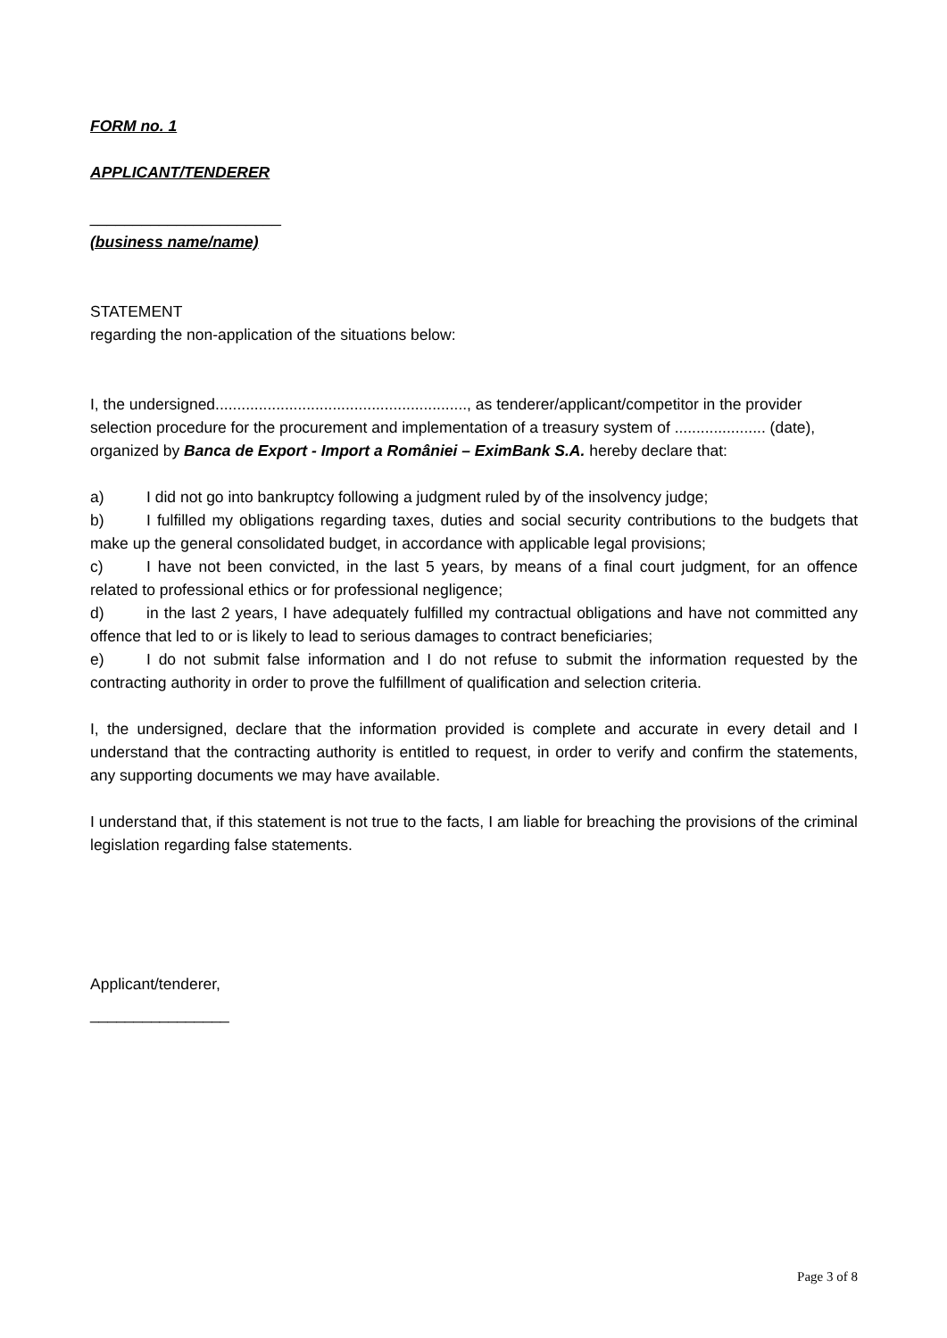FORM no. 1
APPLICANT/TENDERER
______________________
(business name/name)
STATEMENT
regarding the non-application of the situations below:
I, the undersigned.........................................................., as tenderer/applicant/competitor in the provider selection procedure for the procurement and implementation of a treasury system of ..................... (date), organized by Banca de Export - Import a României – EximBank S.A. hereby declare that:
a) I did not go into bankruptcy following a judgment ruled by of the insolvency judge;
b) I fulfilled my obligations regarding taxes, duties and social security contributions to the budgets that make up the general consolidated budget, in accordance with applicable legal provisions;
c) I have not been convicted, in the last 5 years, by means of a final court judgment, for an offence related to professional ethics or for professional negligence;
d) in the last 2 years, I have adequately fulfilled my contractual obligations and have not committed any offence that led to or is likely to lead to serious damages to contract beneficiaries;
e) I do not submit false information and I do not refuse to submit the information requested by the contracting authority in order to prove the fulfillment of qualification and selection criteria.
I, the undersigned, declare that the information provided is complete and accurate in every detail and I understand that the contracting authority is entitled to request, in order to verify and confirm the statements, any supporting documents we may have available.
I understand that, if this statement is not true to the facts, I am liable for breaching the provisions of the criminal legislation regarding false statements.
Applicant/tenderer,
________________
Page 3 of 8